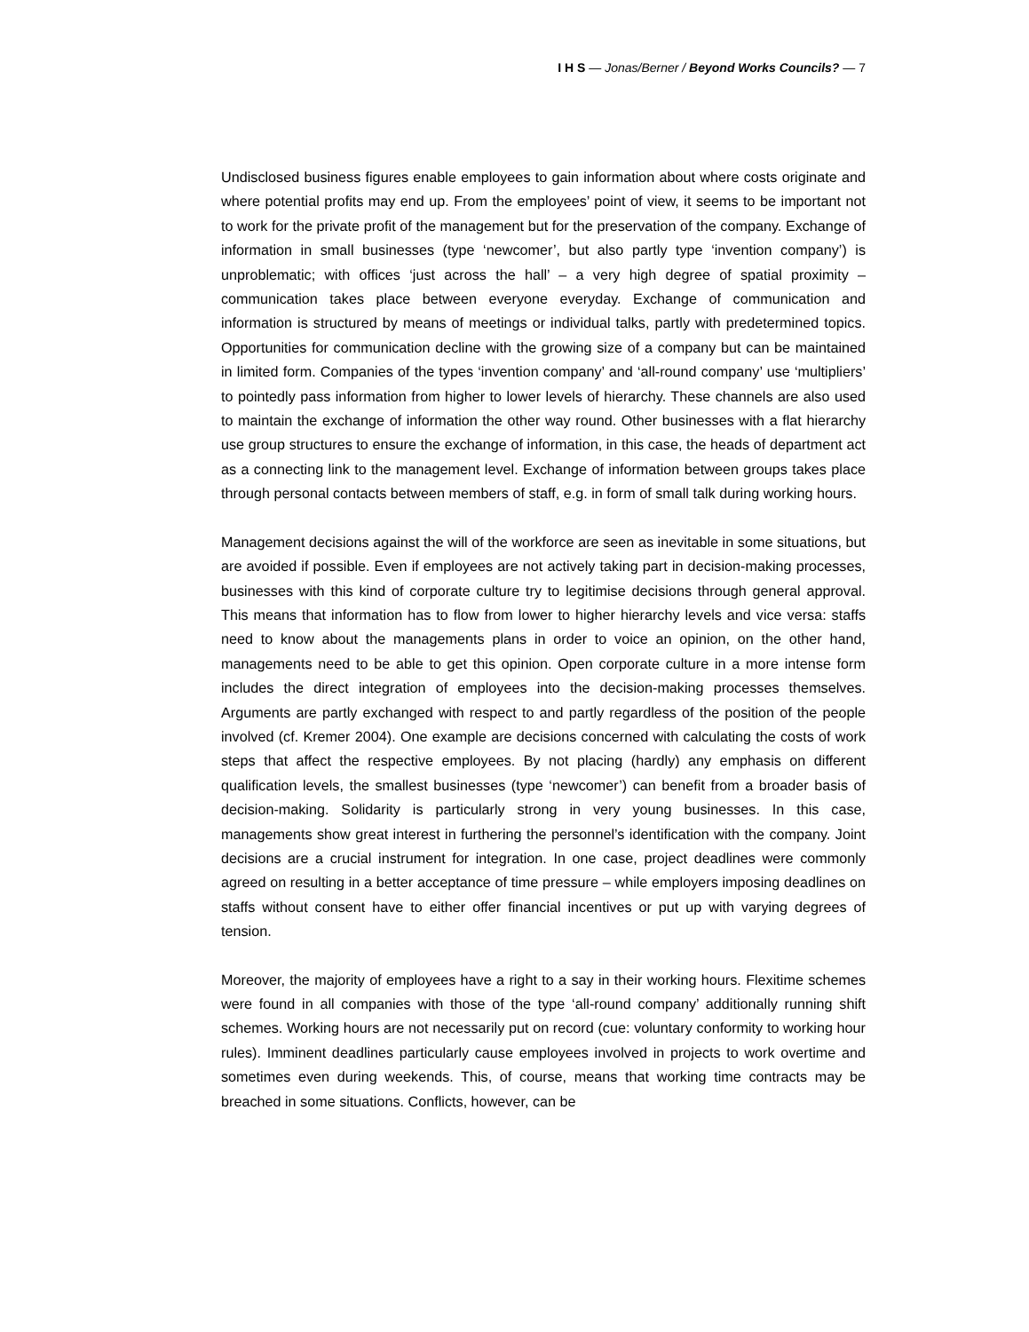I H S — Jonas/Berner / Beyond Works Councils? — 7
Undisclosed business figures enable employees to gain information about where costs originate and where potential profits may end up. From the employees’ point of view, it seems to be important not to work for the private profit of the management but for the preservation of the company. Exchange of information in small businesses (type ‘newcomer’, but also partly type ‘invention company’) is unproblematic; with offices ‘just across the hall’ – a very high degree of spatial proximity – communication takes place between everyone everyday. Exchange of communication and information is structured by means of meetings or individual talks, partly with predetermined topics. Opportunities for communication decline with the growing size of a company but can be maintained in limited form. Companies of the types ‘invention company’ and ‘all-round company’ use ‘multipliers’ to pointedly pass information from higher to lower levels of hierarchy. These channels are also used to maintain the exchange of information the other way round. Other businesses with a flat hierarchy use group structures to ensure the exchange of information, in this case, the heads of department act as a connecting link to the management level. Exchange of information between groups takes place through personal contacts between members of staff, e.g. in form of small talk during working hours.
Management decisions against the will of the workforce are seen as inevitable in some situations, but are avoided if possible. Even if employees are not actively taking part in decision-making processes, businesses with this kind of corporate culture try to legitimise decisions through general approval. This means that information has to flow from lower to higher hierarchy levels and vice versa: staffs need to know about the managements plans in order to voice an opinion, on the other hand, managements need to be able to get this opinion. Open corporate culture in a more intense form includes the direct integration of employees into the decision-making processes themselves. Arguments are partly exchanged with respect to and partly regardless of the position of the people involved (cf. Kremer 2004). One example are decisions concerned with calculating the costs of work steps that affect the respective employees. By not placing (hardly) any emphasis on different qualification levels, the smallest businesses (type ‘newcomer’) can benefit from a broader basis of decision-making. Solidarity is particularly strong in very young businesses. In this case, managements show great interest in furthering the personnel’s identification with the company. Joint decisions are a crucial instrument for integration. In one case, project deadlines were commonly agreed on resulting in a better acceptance of time pressure – while employers imposing deadlines on staffs without consent have to either offer financial incentives or put up with varying degrees of tension.
Moreover, the majority of employees have a right to a say in their working hours. Flexitime schemes were found in all companies with those of the type ‘all-round company’ additionally running shift schemes. Working hours are not necessarily put on record (cue: voluntary conformity to working hour rules). Imminent deadlines particularly cause employees involved in projects to work overtime and sometimes even during weekends. This, of course, means that working time contracts may be breached in some situations. Conflicts, however, can be